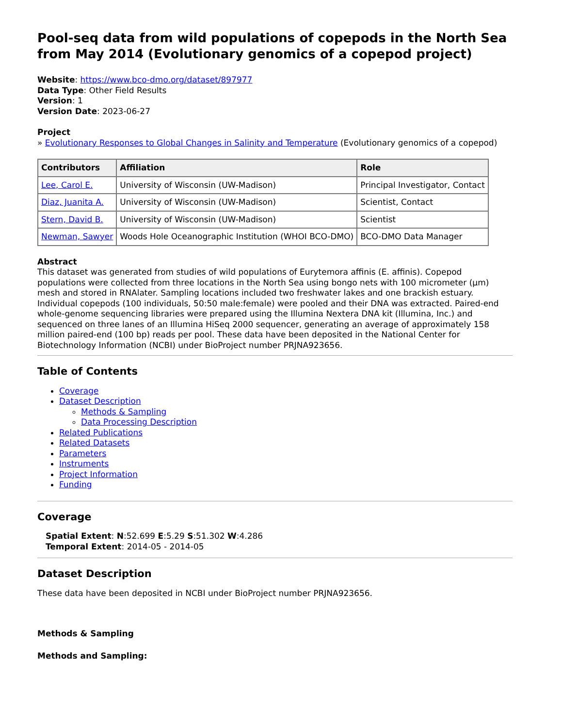Pool-seq data from wild populations of copepods in the North Sea from May 2014 (Evolutionary genomics of a copepod project)
Website: https://www.bco-dmo.org/dataset/897977
Data Type: Other Field Results
Version: 1
Version Date: 2023-06-27
Project
» Evolutionary Responses to Global Changes in Salinity and Temperature (Evolutionary genomics of a copepod)
| Contributors | Affiliation | Role |
| --- | --- | --- |
| Lee, Carol E. | University of Wisconsin (UW-Madison) | Principal Investigator, Contact |
| Diaz, Juanita A. | University of Wisconsin (UW-Madison) | Scientist, Contact |
| Stern, David B. | University of Wisconsin (UW-Madison) | Scientist |
| Newman, Sawyer | Woods Hole Oceanographic Institution (WHOI BCO-DMO) | BCO-DMO Data Manager |
Abstract
This dataset was generated from studies of wild populations of Eurytemora affinis (E. affinis). Copepod populations were collected from three locations in the North Sea using bongo nets with 100 micrometer (µm) mesh and stored in RNAlater. Sampling locations included two freshwater lakes and one brackish estuary. Individual copepods (100 individuals, 50:50 male:female) were pooled and their DNA was extracted. Paired-end whole-genome sequencing libraries were prepared using the Illumina Nextera DNA kit (Illumina, Inc.) and sequenced on three lanes of an Illumina HiSeq 2000 sequencer, generating an average of approximately 158 million paired-end (100 bp) reads per pool. These data have been deposited in the National Center for Biotechnology Information (NCBI) under BioProject number PRJNA923656.
Table of Contents
Coverage
Dataset Description
Methods & Sampling
Data Processing Description
Related Publications
Related Datasets
Parameters
Instruments
Project Information
Funding
Coverage
Spatial Extent: N:52.699 E:5.29 S:51.302 W:4.286
Temporal Extent: 2014-05 - 2014-05
Dataset Description
These data have been deposited in NCBI under BioProject number PRJNA923656.
Methods & Sampling
Methods and Sampling: